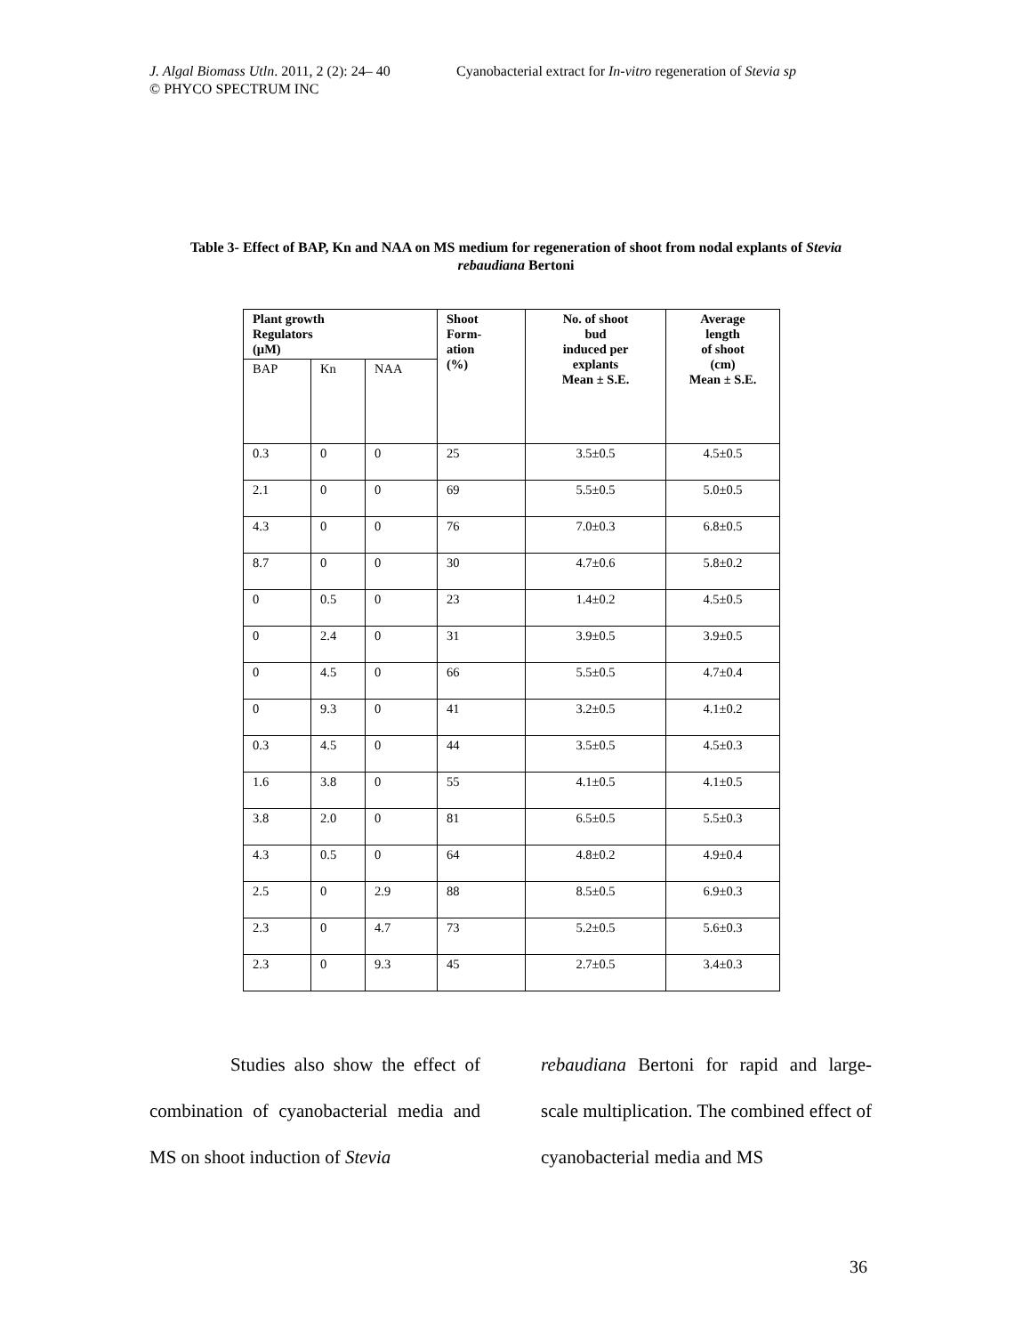J. Algal Biomass Utln. 2011, 2 (2): 24– 40
© PHYCO SPECTRUM INC
Cyanobacterial extract for In-vitro regeneration of Stevia sp
Table 3- Effect of BAP, Kn and NAA on MS medium for regeneration of shoot from nodal explants of Stevia rebaudiana Bertoni
| Plant growth Regulators (µM) | | | Shoot Form- ation (%) | No. of shoot bud induced per explants Mean ± S.E. | Average length of shoot (cm) Mean ± S.E. |
| --- | --- | --- | --- | --- | --- |
| BAP | Kn | NAA | | | |
| 0.3 | 0 | 0 | 25 | 3.5±0.5 | 4.5±0.5 |
| 2.1 | 0 | 0 | 69 | 5.5±0.5 | 5.0±0.5 |
| 4.3 | 0 | 0 | 76 | 7.0±0.3 | 6.8±0.5 |
| 8.7 | 0 | 0 | 30 | 4.7±0.6 | 5.8±0.2 |
| 0 | 0.5 | 0 | 23 | 1.4±0.2 | 4.5±0.5 |
| 0 | 2.4 | 0 | 31 | 3.9±0.5 | 3.9±0.5 |
| 0 | 4.5 | 0 | 66 | 5.5±0.5 | 4.7±0.4 |
| 0 | 9.3 | 0 | 41 | 3.2±0.5 | 4.1±0.2 |
| 0.3 | 4.5 | 0 | 44 | 3.5±0.5 | 4.5±0.3 |
| 1.6 | 3.8 | 0 | 55 | 4.1±0.5 | 4.1±0.5 |
| 3.8 | 2.0 | 0 | 81 | 6.5±0.5 | 5.5±0.3 |
| 4.3 | 0.5 | 0 | 64 | 4.8±0.2 | 4.9±0.4 |
| 2.5 | 0 | 2.9 | 88 | 8.5±0.5 | 6.9±0.3 |
| 2.3 | 0 | 4.7 | 73 | 5.2±0.5 | 5.6±0.3 |
| 2.3 | 0 | 9.3 | 45 | 2.7±0.5 | 3.4±0.3 |
Studies also show the effect of combination of cyanobacterial media and MS on shoot induction of Stevia
rebaudiana Bertoni for rapid and large-scale multiplication. The combined effect of cyanobacterial media and MS
36